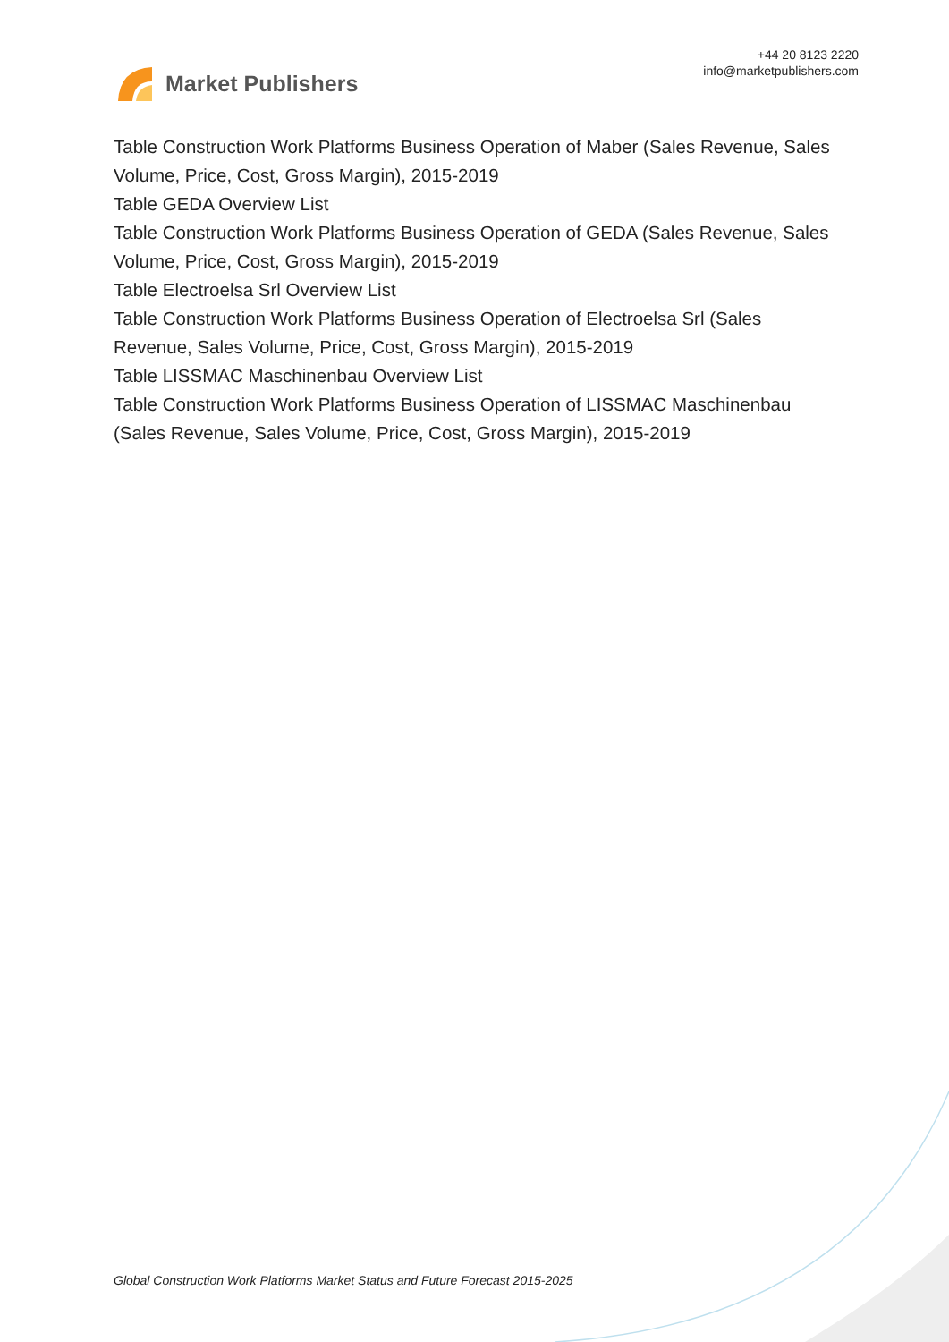Market Publishers
+44 20 8123 2220
info@marketpublishers.com
Table Construction Work Platforms Business Operation of Maber (Sales Revenue, Sales Volume, Price, Cost, Gross Margin), 2015-2019
Table GEDA Overview List
Table Construction Work Platforms Business Operation of GEDA (Sales Revenue, Sales Volume, Price, Cost, Gross Margin), 2015-2019
Table Electroelsa Srl Overview List
Table Construction Work Platforms Business Operation of Electroelsa Srl (Sales Revenue, Sales Volume, Price, Cost, Gross Margin), 2015-2019
Table LISSMAC Maschinenbau Overview List
Table Construction Work Platforms Business Operation of LISSMAC Maschinenbau (Sales Revenue, Sales Volume, Price, Cost, Gross Margin), 2015-2019
Global Construction Work Platforms Market Status and Future Forecast 2015-2025